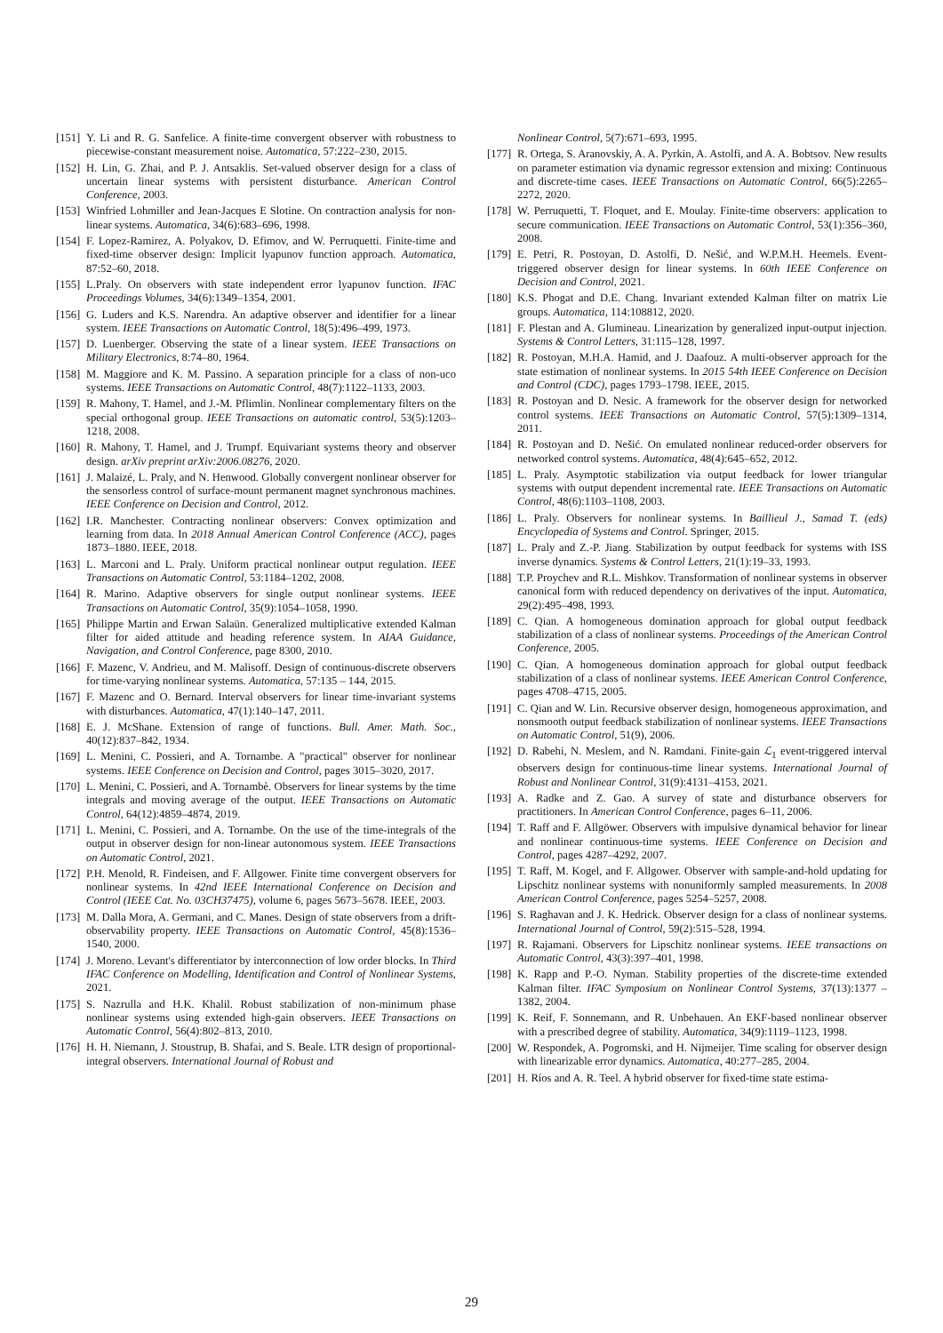[151] Y. Li and R. G. Sanfelice. A finite-time convergent observer with robustness to piecewise-constant measurement noise. Automatica, 57:222–230, 2015.
[152] H. Lin, G. Zhai, and P. J. Antsaklis. Set-valued observer design for a class of uncertain linear systems with persistent disturbance. American Control Conference, 2003.
[153] Winfried Lohmiller and Jean-Jacques E Slotine. On contraction analysis for non-linear systems. Automatica, 34(6):683–696, 1998.
[154] F. Lopez-Ramirez, A. Polyakov, D. Efimov, and W. Perruquetti. Finite-time and fixed-time observer design: Implicit lyapunov function approach. Automatica, 87:52–60, 2018.
[155] L.Praly. On observers with state independent error lyapunov function. IFAC Proceedings Volumes, 34(6):1349–1354, 2001.
[156] G. Luders and K.S. Narendra. An adaptive observer and identifier for a linear system. IEEE Transactions on Automatic Control, 18(5):496–499, 1973.
[157] D. Luenberger. Observing the state of a linear system. IEEE Transactions on Military Electronics, 8:74–80, 1964.
[158] M. Maggiore and K. M. Passino. A separation principle for a class of non-uco systems. IEEE Transactions on Automatic Control, 48(7):1122–1133, 2003.
[159] R. Mahony, T. Hamel, and J.-M. Pflimlin. Nonlinear complementary filters on the special orthogonal group. IEEE Transactions on automatic control, 53(5):1203–1218, 2008.
[160] R. Mahony, T. Hamel, and J. Trumpf. Equivariant systems theory and observer design. arXiv preprint arXiv:2006.08276, 2020.
[161] J. Malaizé, L. Praly, and N. Henwood. Globally convergent nonlinear observer for the sensorless control of surface-mount permanent magnet synchronous machines. IEEE Conference on Decision and Control, 2012.
[162] I.R. Manchester. Contracting nonlinear observers: Convex optimization and learning from data. In 2018 Annual American Control Conference (ACC), pages 1873–1880. IEEE, 2018.
[163] L. Marconi and L. Praly. Uniform practical nonlinear output regulation. IEEE Transactions on Automatic Control, 53:1184–1202, 2008.
[164] R. Marino. Adaptive observers for single output nonlinear systems. IEEE Transactions on Automatic Control, 35(9):1054–1058, 1990.
[165] Philippe Martin and Erwan Salaün. Generalized multiplicative extended Kalman filter for aided attitude and heading reference system. In AIAA Guidance, Navigation, and Control Conference, page 8300, 2010.
[166] F. Mazenc, V. Andrieu, and M. Malisoff. Design of continuous-discrete observers for time-varying nonlinear systems. Automatica, 57:135 – 144, 2015.
[167] F. Mazenc and O. Bernard. Interval observers for linear time-invariant systems with disturbances. Automatica, 47(1):140–147, 2011.
[168] E. J. McShane. Extension of range of functions. Bull. Amer. Math. Soc., 40(12):837–842, 1934.
[169] L. Menini, C. Possieri, and A. Tornambe. A "practical" observer for nonlinear systems. IEEE Conference on Decision and Control, pages 3015–3020, 2017.
[170] L. Menini, C. Possieri, and A. Tornambè. Observers for linear systems by the time integrals and moving average of the output. IEEE Transactions on Automatic Control, 64(12):4859–4874, 2019.
[171] L. Menini, C. Possieri, and A. Tornambe. On the use of the time-integrals of the output in observer design for non-linear autonomous system. IEEE Transactions on Automatic Control, 2021.
[172] P.H. Menold, R. Findeisen, and F. Allgower. Finite time convergent observers for nonlinear systems. In 42nd IEEE International Conference on Decision and Control (IEEE Cat. No. 03CH37475), volume 6, pages 5673–5678. IEEE, 2003.
[173] M. Dalla Mora, A. Germani, and C. Manes. Design of state observers from a drift-observability property. IEEE Transactions on Automatic Control, 45(8):1536–1540, 2000.
[174] J. Moreno. Levant's differentiator by interconnection of low order blocks. In Third IFAC Conference on Modelling, Identification and Control of Nonlinear Systems, 2021.
[175] S. Nazrulla and H.K. Khalil. Robust stabilization of non-minimum phase nonlinear systems using extended high-gain observers. IEEE Transactions on Automatic Control, 56(4):802–813, 2010.
[176] H. H. Niemann, J. Stoustrup, B. Shafai, and S. Beale. LTR design of proportional-integral observers. International Journal of Robust and
Nonlinear Control, 5(7):671–693, 1995.
[177] R. Ortega, S. Aranovskiy, A. A. Pyrkin, A. Astolfi, and A. A. Bobtsov. New results on parameter estimation via dynamic regressor extension and mixing: Continuous and discrete-time cases. IEEE Transactions on Automatic Control, 66(5):2265–2272, 2020.
[178] W. Perruquetti, T. Floquet, and E. Moulay. Finite-time observers: application to secure communication. IEEE Transactions on Automatic Control, 53(1):356–360, 2008.
[179] E. Petri, R. Postoyan, D. Astolfi, D. Nešić, and W.P.M.H. Heemels. Event-triggered observer design for linear systems. In 60th IEEE Conference on Decision and Control, 2021.
[180] K.S. Phogat and D.E. Chang. Invariant extended Kalman filter on matrix Lie groups. Automatica, 114:108812, 2020.
[181] F. Plestan and A. Glumineau. Linearization by generalized input-output injection. Systems & Control Letters, 31:115–128, 1997.
[182] R. Postoyan, M.H.A. Hamid, and J. Daafouz. A multi-observer approach for the state estimation of nonlinear systems. In 2015 54th IEEE Conference on Decision and Control (CDC), pages 1793–1798. IEEE, 2015.
[183] R. Postoyan and D. Nesic. A framework for the observer design for networked control systems. IEEE Transactions on Automatic Control, 57(5):1309–1314, 2011.
[184] R. Postoyan and D. Nešić. On emulated nonlinear reduced-order observers for networked control systems. Automatica, 48(4):645–652, 2012.
[185] L. Praly. Asymptotic stabilization via output feedback for lower triangular systems with output dependent incremental rate. IEEE Transactions on Automatic Control, 48(6):1103–1108, 2003.
[186] L. Praly. Observers for nonlinear systems. In Baillieul J., Samad T. (eds) Encyclopedia of Systems and Control. Springer, 2015.
[187] L. Praly and Z.-P. Jiang. Stabilization by output feedback for systems with ISS inverse dynamics. Systems & Control Letters, 21(1):19–33, 1993.
[188] T.P. Proychev and R.L. Mishkov. Transformation of nonlinear systems in observer canonical form with reduced dependency on derivatives of the input. Automatica, 29(2):495–498, 1993.
[189] C. Qian. A homogeneous domination approach for global output feedback stabilization of a class of nonlinear systems. Proceedings of the American Control Conference, 2005.
[190] C. Qian. A homogeneous domination approach for global output feedback stabilization of a class of nonlinear systems. IEEE American Control Conference, pages 4708–4715, 2005.
[191] C. Qian and W. Lin. Recursive observer design, homogeneous approximation, and nonsmooth output feedback stabilization of nonlinear systems. IEEE Transactions on Automatic Control, 51(9), 2006.
[192] D. Rabehi, N. Meslem, and N. Ramdani. Finite-gain ℒ<sub>1</sub> event-triggered interval observers design for continuous-time linear systems. International Journal of Robust and Nonlinear Control, 31(9):4131–4153, 2021.
[193] A. Radke and Z. Gao. A survey of state and disturbance observers for practitioners. In American Control Conference, pages 6–11, 2006.
[194] T. Raff and F. Allgöwer. Observers with impulsive dynamical behavior for linear and nonlinear continuous-time systems. IEEE Conference on Decision and Control, pages 4287–4292, 2007.
[195] T. Raff, M. Kogel, and F. Allgower. Observer with sample-and-hold updating for Lipschitz nonlinear systems with nonuniformly sampled measurements. In 2008 American Control Conference, pages 5254–5257, 2008.
[196] S. Raghavan and J. K. Hedrick. Observer design for a class of nonlinear systems. International Journal of Control, 59(2):515–528, 1994.
[197] R. Rajamani. Observers for Lipschitz nonlinear systems. IEEE transactions on Automatic Control, 43(3):397–401, 1998.
[198] K. Rapp and P.-O. Nyman. Stability properties of the discrete-time extended Kalman filter. IFAC Symposium on Nonlinear Control Systems, 37(13):1377 – 1382, 2004.
[199] K. Reif, F. Sonnemann, and R. Unbehauen. An EKF-based nonlinear observer with a prescribed degree of stability. Automatica, 34(9):1119–1123, 1998.
[200] W. Respondek, A. Pogromski, and H. Nijmeijer. Time scaling for observer design with linearizable error dynamics. Automatica, 40:277–285, 2004.
[201] H. Ríos and A. R. Teel. A hybrid observer for fixed-time state estima-
29